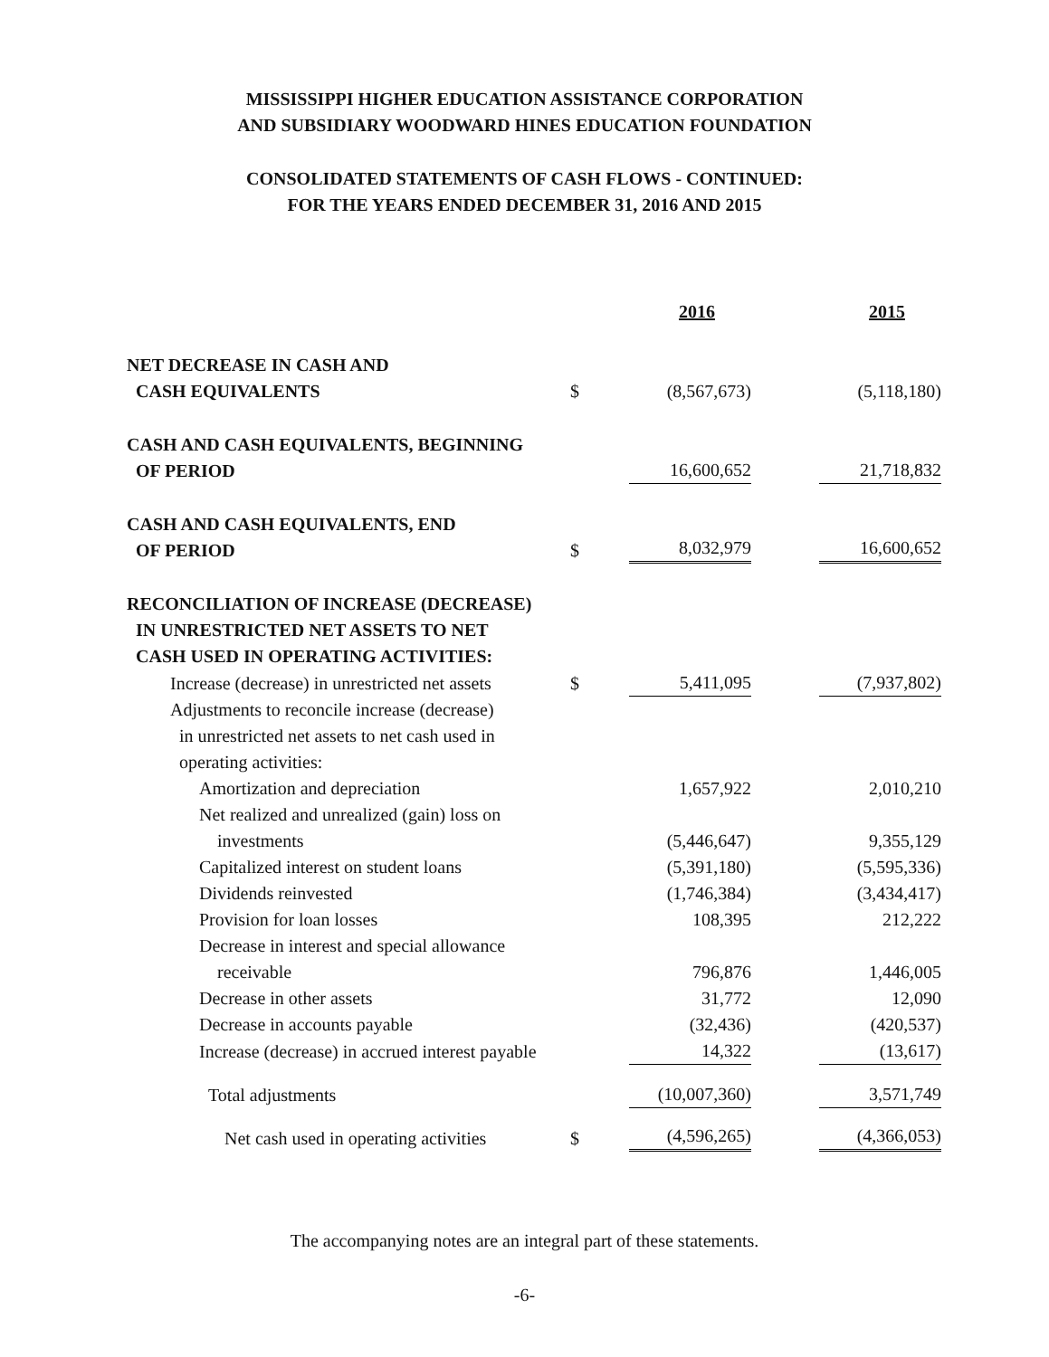MISSISSIPPI HIGHER EDUCATION ASSISTANCE CORPORATION
AND SUBSIDIARY WOODWARD HINES EDUCATION FOUNDATION
CONSOLIDATED STATEMENTS OF CASH FLOWS - CONTINUED:
FOR THE YEARS ENDED DECEMBER 31, 2016 AND 2015
| | | 2016 | | 2015 |
| NET DECREASE IN CASH AND CASH EQUIVALENTS | $ | (8,567,673) | | (5,118,180) |
| CASH AND CASH EQUIVALENTS, BEGINNING OF PERIOD | | 16,600,652 | | 21,718,832 |
| CASH AND CASH EQUIVALENTS, END OF PERIOD | $ | 8,032,979 | | 16,600,652 |
| RECONCILIATION OF INCREASE (DECREASE) IN UNRESTRICTED NET ASSETS TO NET CASH USED IN OPERATING ACTIVITIES: | | | | |
| Increase (decrease) in unrestricted net assets | $ | 5,411,095 | | (7,937,802) |
| Adjustments to reconcile increase (decrease) in unrestricted net assets to net cash used in operating activities: | | | | |
| Amortization and depreciation | | 1,657,922 | | 2,010,210 |
| Net realized and unrealized (gain) loss on investments | | (5,446,647) | | 9,355,129 |
| Capitalized interest on student loans | | (5,391,180) | | (5,595,336) |
| Dividends reinvested | | (1,746,384) | | (3,434,417) |
| Provision for loan losses | | 108,395 | | 212,222 |
| Decrease in interest and special allowance receivable | | 796,876 | | 1,446,005 |
| Decrease in other assets | | 31,772 | | 12,090 |
| Decrease in accounts payable | | (32,436) | | (420,537) |
| Increase (decrease) in accrued interest payable | | 14,322 | | (13,617) |
| Total adjustments | | (10,007,360) | | 3,571,749 |
| Net cash used in operating activities | $ | (4,596,265) | | (4,366,053) |
The accompanying notes are an integral part of these statements.
-6-